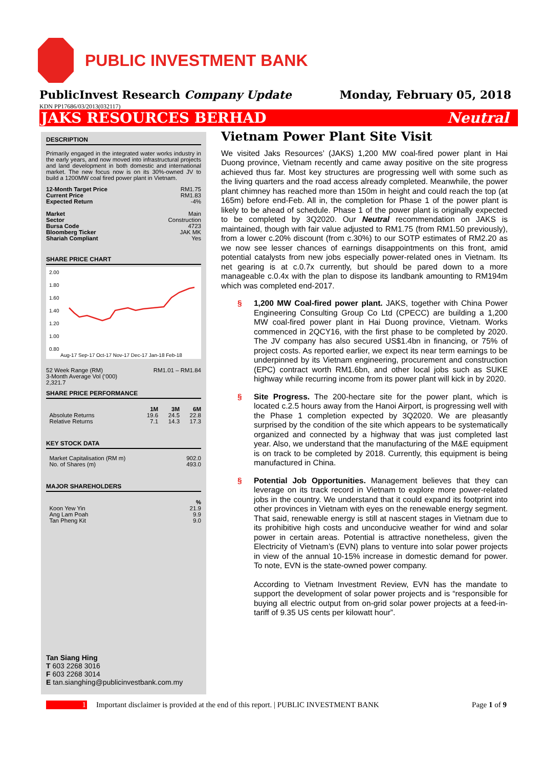PUBLIC INVESTMENT BANK
PublicInvest Research Company Update Monday, February 05, 2018
KDN PP17686/03/2013(032117)
JAKS RESOURCES BERHAD Neutral
DESCRIPTION
Primarily engaged in the integrated water works industry in the early years, and now moved into infrastructural projects and land development in both domestic and international market. The new focus now is on its 30%-owned JV to build a 1200MW coal fired power plant in Vietnam.
| 12-Month Target Price | RM1.75 |
| Current Price | RM1.83 |
| Expected Return | -4% |
| Market | Main |
| Sector | Construction |
| Bursa Code | 4723 |
| Bloomberg Ticker | JAK MK |
| Shariah Compliant | Yes |
SHARE PRICE CHART
2.00
1.80
1.60
1.40
1.20
1.00
0.80
Aug-17 Sep-17 Oct-17 Nov-17 Dec-17 Jan-18 Feb-18
| 52 Week Range (RM) | RM1.01 – RM1.84 |
| 3-Month Average Vol (‘000) | |
| 2,321.7 | |
SHARE PRICE PERFORMANCE
| | 1M | 3M | 6M |
| --- | --- | --- | --- |
| Absolute Returns | 19.6 | 24.5 | 22.8 |
| Relative Returns | 7.1 | 14.3 | 17.3 |
KEY STOCK DATA
| Market Capitalisation (RM m) | 902.0 |
| No. of Shares (m) | 493.0 |
MAJOR SHAREHOLDERS
| | % |
| Koon Yew Yin | 21.9 |
| Ang Lam Poah | 9.9 |
| Tan Pheng Kit | 9.0 |
Tan Siang Hing
T 603 2268 3016
F 603 2268 3014
E tan.sianghing@publicinvestbank.com.my
Vietnam Power Plant Site Visit
We visited Jaks Resources’ (JAKS) 1,200 MW coal-fired power plant in Hai Duong province, Vietnam recently and came away positive on the site progress achieved thus far. Most key structures are progressing well with some such as the living quarters and the road access already completed. Meanwhile, the power plant chimney has reached more than 150m in height and could reach the top (at 165m) before end-Feb. All in, the completion for Phase 1 of the power plant is likely to be ahead of schedule. Phase 1 of the power plant is originally expected to be completed by 3Q2020. Our Neutral recommendation on JAKS is maintained, though with fair value adjusted to RM1.75 (from RM1.50 previously), from a lower c.20% discount (from c.30%) to our SOTP estimates of RM2.20 as we now see lesser chances of earnings disappointments on this front, amid potential catalysts from new jobs especially power-related ones in Vietnam. Its net gearing is at c.0.7x currently, but should be pared down to a more manageable c.0.4x with the plan to dispose its landbank amounting to RM194m which was completed end-2017.
§ 1,200 MW Coal-fired power plant. JAKS, together with China Power Engineering Consulting Group Co Ltd (CPECC) are building a 1,200 MW coal-fired power plant in Hai Duong province, Vietnam. Works commenced in 2QCY16, with the first phase to be completed by 2020. The JV company has also secured US$1.4bn in financing, or 75% of project costs. As reported earlier, we expect its near term earnings to be underpinned by its Vietnam engineering, procurement and construction (EPC) contract worth RM1.6bn, and other local jobs such as SUKE highway while recurring income from its power plant will kick in by 2020.
§ Site Progress. The 200-hectare site for the power plant, which is located c.2.5 hours away from the Hanoi Airport, is progressing well with the Phase 1 completion expected by 3Q2020. We are pleasantly surprised by the condition of the site which appears to be systematically organized and connected by a highway that was just completed last year. Also, we understand that the manufacturing of the M&E equipment is on track to be completed by 2018. Currently, this equipment is being manufactured in China.
§ Potential Job Opportunities. Management believes that they can leverage on its track record in Vietnam to explore more power-related jobs in the country. We understand that it could expand its footprint into other provinces in Vietnam with eyes on the renewable energy segment. That said, renewable energy is still at nascent stages in Vietnam due to its prohibitive high costs and unconducive weather for wind and solar power in certain areas. Potential is attractive nonetheless, given the Electricity of Vietnam’s (EVN) plans to venture into solar power projects in view of the annual 10-15% increase in domestic demand for power. To note, EVN is the state-owned power company.
According to Vietnam Investment Review, EVN has the mandate to support the development of solar power projects and is “responsible for buying all electric output from on-grid solar power projects at a feed-in-tariff of 9.35 US cents per kilowatt hour”.
1 Important disclaimer is provided at the end of this report. | PUBLIC INVESTMENT BANK Page 1 of 9